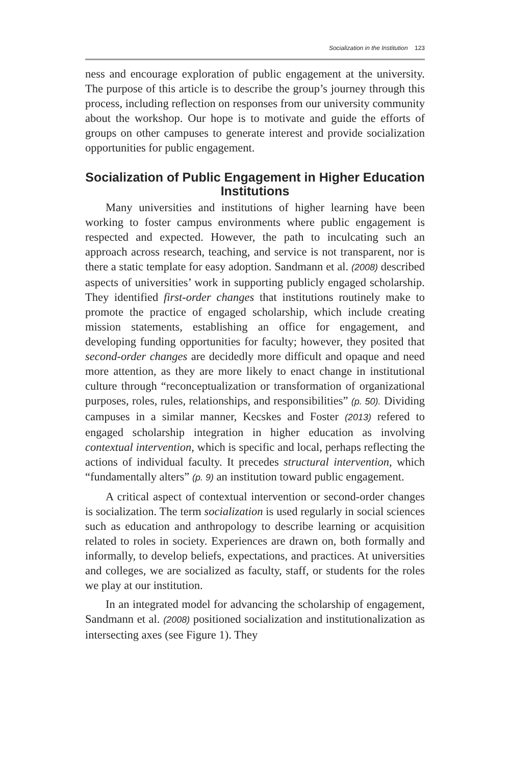Socialization in the Institution 123
ness and encourage exploration of public engagement at the university. The purpose of this article is to describe the group’s journey through this process, including reflection on responses from our university community about the workshop. Our hope is to motivate and guide the efforts of groups on other campuses to generate interest and provide socialization opportunities for public engagement.
Socialization of Public Engagement in Higher Education Institutions
Many universities and institutions of higher learning have been working to foster campus environments where public engagement is respected and expected. However, the path to inculcating such an approach across research, teaching, and service is not transparent, nor is there a static template for easy adoption. Sandmann et al. (2008) described aspects of universities’ work in supporting publicly engaged scholarship. They identified first-order changes that institutions routinely make to promote the practice of engaged scholarship, which include creating mission statements, establishing an office for engagement, and developing funding opportunities for faculty; however, they posited that second-order changes are decidedly more difficult and opaque and need more attention, as they are more likely to enact change in institutional culture through “reconceptualization or transformation of organizational purposes, roles, rules, relationships, and responsibilities” (p. 50). Dividing campuses in a similar manner, Kecskes and Foster (2013) refered to engaged scholarship integration in higher education as involving contextual intervention, which is specific and local, perhaps reflecting the actions of individual faculty. It precedes structural intervention, which “fundamentally alters” (p. 9) an institution toward public engagement.
A critical aspect of contextual intervention or second-order changes is socialization. The term socialization is used regularly in social sciences such as education and anthropology to describe learning or acquisition related to roles in society. Experiences are drawn on, both formally and informally, to develop beliefs, expectations, and practices. At universities and colleges, we are socialized as faculty, staff, or students for the roles we play at our institution.
In an integrated model for advancing the scholarship of engagement, Sandmann et al. (2008) positioned socialization and institutionalization as intersecting axes (see Figure 1). They